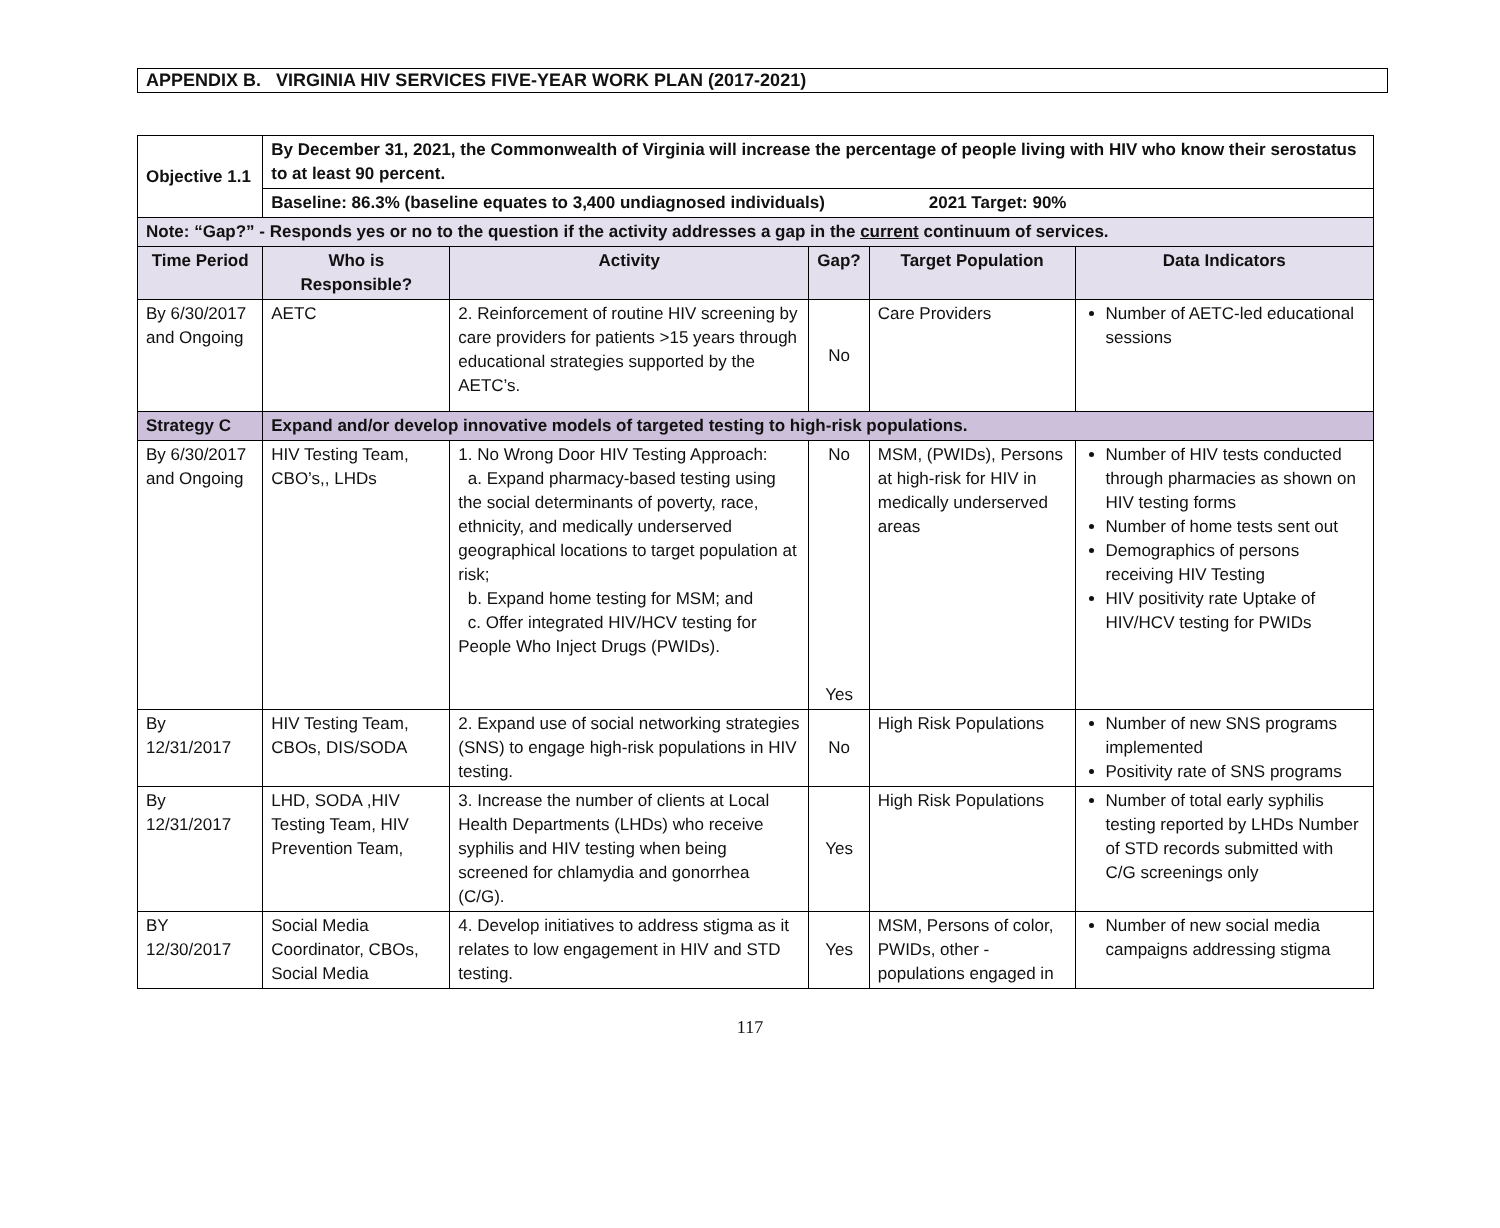APPENDIX B. VIRGINIA HIV SERVICES FIVE-YEAR WORK PLAN (2017-2021)
| Objective 1.1 | By December 31, 2021, the Commonwealth of Virginia will increase the percentage of people living with HIV who know their serostatus to at least 90 percent. | | | | |
| | Baseline: 86.3% (baseline equates to 3,400 undiagnosed individuals) 2021 Target: 90% | | | | |
| Note: “Gap?” - Responds yes or no to the question if the activity addresses a gap in the current continuum of services. | | | | | |
| Time Period | Who is Responsible? | Activity | Gap? | Target Population | Data Indicators |
| By 6/30/2017 and Ongoing | AETC | 2. Reinforcement of routine HIV screening by care providers for patients >15 years through educational strategies supported by the AETC’s. | No | Care Providers | Number of AETC-led educational sessions |
| Strategy C | Expand and/or develop innovative models of targeted testing to high-risk populations. | | | | |
| By 6/30/2017 and Ongoing | HIV Testing Team, CBO’s,, LHDs | 1. No Wrong Door HIV Testing Approach: a. Expand pharmacy-based testing using the social determinants of poverty, race, ethnicity, and medically underserved geographical locations to target population at risk; b. Expand home testing for MSM; and c. Offer integrated HIV/HCV testing for People Who Inject Drugs (PWIDs). | No Yes | MSM, (PWIDs), Persons at high-risk for HIV in medically underserved areas | Number of HIV tests conducted through pharmacies as shown on HIV testing forms Number of home tests sent out Demographics of persons receiving HIV Testing HIV positivity rate Uptake of HIV/HCV testing for PWIDs |
| By 12/31/2017 | HIV Testing Team, CBOs, DIS/SODA | 2. Expand use of social networking strategies (SNS) to engage high-risk populations in HIV testing. | No | High Risk Populations | Number of new SNS programs implemented Positivity rate of SNS programs |
| By 12/31/2017 | LHD, SODA ,HIV Testing Team, HIV Prevention Team, | 3. Increase the number of clients at Local Health Departments (LHDs) who receive syphilis and HIV testing when being screened for chlamydia and gonorrhea (C/G). | Yes | High Risk Populations | Number of total early syphilis testing reported by LHDs Number of STD records submitted with C/G screenings only |
| BY 12/30/2017 | Social Media Coordinator, CBOs, Social Media | 4. Develop initiatives to address stigma as it relates to low engagement in HIV and STD testing. | Yes | MSM, Persons of color, PWIDs, other - populations engaged in | Number of new social media campaigns addressing stigma |
117